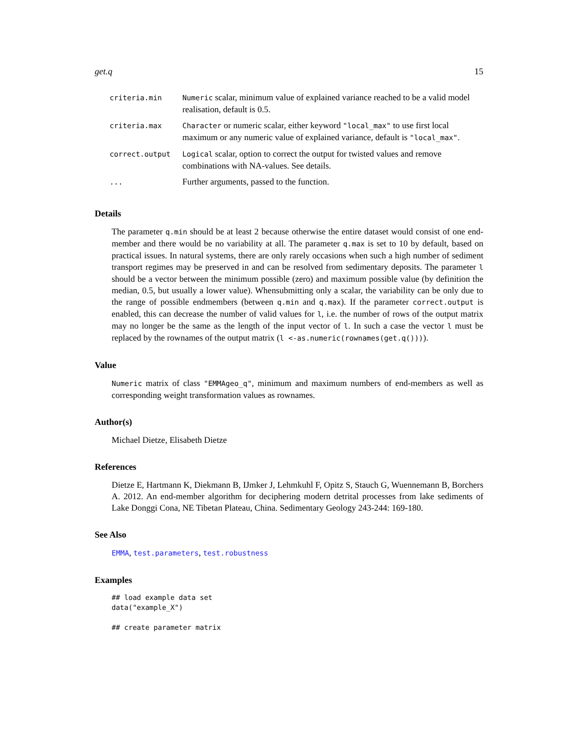get.q 15
| criteria.min | Numeric scalar, minimum value of explained variance reached to be a valid model realisation, default is 0.5. |
| criteria.max | Character or numeric scalar, either keyword "local_max" to use first local maximum or any numeric value of explained variance, default is "local_max" . |
| correct.output | Logical scalar, option to correct the output for twisted values and remove combinations with NA-values. See details. |
| ... | Further arguments, passed to the function. |
Details
The parameter q.min should be at least 2 because otherwise the entire dataset would consist of one end-member and there would be no variability at all. The parameter q.max is set to 10 by default, based on practical issues. In natural systems, there are only rarely occasions when such a high number of sediment transport regimes may be preserved in and can be resolved from sedimentary deposits. The parameter l should be a vector between the minimum possible (zero) and maximum possible value (by definition the median, 0.5, but usually a lower value). Whensubmitting only a scalar, the variability can be only due to the range of possible endmembers (between q.min and q.max). If the parameter correct.output is enabled, this can decrease the number of valid values for l, i.e. the number of rows of the output matrix may no longer be the same as the length of the input vector of l. In such a case the vector l must be replaced by the rownames of the output matrix (l <-as.numeric(rownames(get.q()))).
Value
Numeric matrix of class "EMMAgeo_q", minimum and maximum numbers of end-members as well as corresponding weight transformation values as rownames.
Author(s)
Michael Dietze, Elisabeth Dietze
References
Dietze E, Hartmann K, Diekmann B, IJmker J, Lehmkuhl F, Opitz S, Stauch G, Wuennemann B, Borchers A. 2012. An end-member algorithm for deciphering modern detrital processes from lake sediments of Lake Donggi Cona, NE Tibetan Plateau, China. Sedimentary Geology 243-244: 169-180.
See Also
EMMA, test.parameters, test.robustness
Examples
## load example data set
data("example_X")

## create parameter matrix